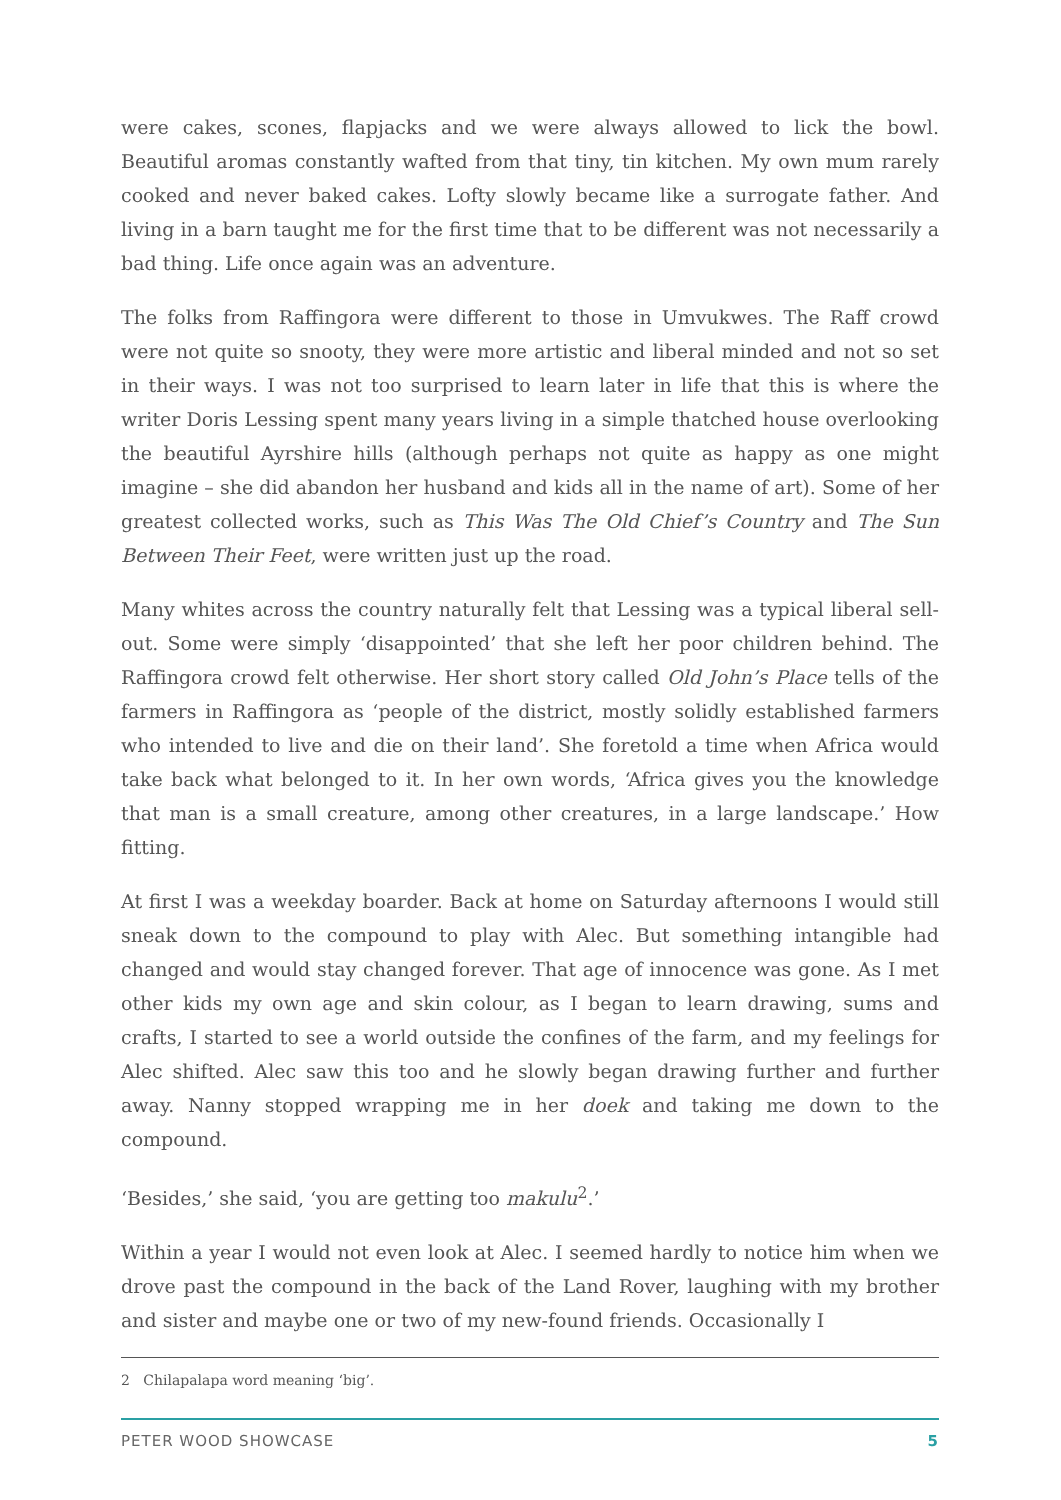were cakes, scones, flapjacks and we were always allowed to lick the bowl. Beautiful aromas constantly wafted from that tiny, tin kitchen. My own mum rarely cooked and never baked cakes. Lofty slowly became like a surrogate father. And living in a barn taught me for the first time that to be different was not necessarily a bad thing. Life once again was an adventure.
The folks from Raffingora were different to those in Umvukwes. The Raff crowd were not quite so snooty, they were more artistic and liberal minded and not so set in their ways. I was not too surprised to learn later in life that this is where the writer Doris Lessing spent many years living in a simple thatched house overlooking the beautiful Ayrshire hills (although perhaps not quite as happy as one might imagine – she did abandon her husband and kids all in the name of art). Some of her greatest collected works, such as This Was The Old Chief’s Country and The Sun Between Their Feet, were written just up the road.
Many whites across the country naturally felt that Lessing was a typical liberal sell-out. Some were simply ‘disappointed’ that she left her poor children behind. The Raffingora crowd felt otherwise. Her short story called Old John’s Place tells of the farmers in Raffingora as ‘people of the district, mostly solidly established farmers who intended to live and die on their land’. She foretold a time when Africa would take back what belonged to it. In her own words, ‘Africa gives you the knowledge that man is a small creature, among other creatures, in a large landscape.’ How fitting.
At first I was a weekday boarder. Back at home on Saturday afternoons I would still sneak down to the compound to play with Alec. But something intangible had changed and would stay changed forever. That age of innocence was gone. As I met other kids my own age and skin colour, as I began to learn drawing, sums and crafts, I started to see a world outside the confines of the farm, and my feelings for Alec shifted. Alec saw this too and he slowly began drawing further and further away. Nanny stopped wrapping me in her doek and taking me down to the compound.
‘Besides,’ she said, ‘you are getting too makulu<sup>2</sup>.’
Within a year I would not even look at Alec. I seemed hardly to notice him when we drove past the compound in the back of the Land Rover, laughing with my brother and sister and maybe one or two of my new-found friends. Occasionally I
2 Chilapalapa word meaning ‘big’.
PETER WOOD SHOWCASE 5